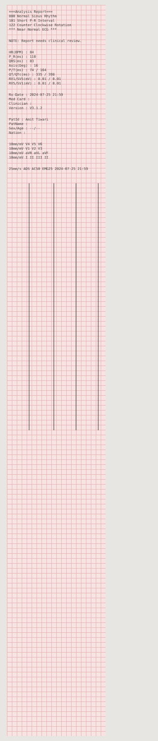===Analysis Report===
800 Normal Sinus Rhythm
101 Short P-R Interval
122 Counter Clockwise Rotation
*** Near Normal ECG ***
NOTE: Report needs clinical review.
HR(BPM) : 84
P_R(ms) : 110
QRS(ms) : 83
Axis(Deg) : 16
P/T(ms) : 74 / 164
QT/QTc(ms) : 335 / 398
RV1/SV5(mV) : 0.01 / 0.01
RV5/SV1(mV) : 0.01 / 0.01
Rx-Date : 2024-07-25 21:59
Med Card :
Clinician :
Version : V3.1.2
PatId : Amit Tiwari
PatName :
Sex/Age : --/--
Nation :
10mm/mV V4 V5 V6
10mm/mV V1 V2 V3
10mm/mV aVR aVL aVF
10mm/mV I II III II
25mm/s ADS AC50 EMG25 2024-07-25 21:59